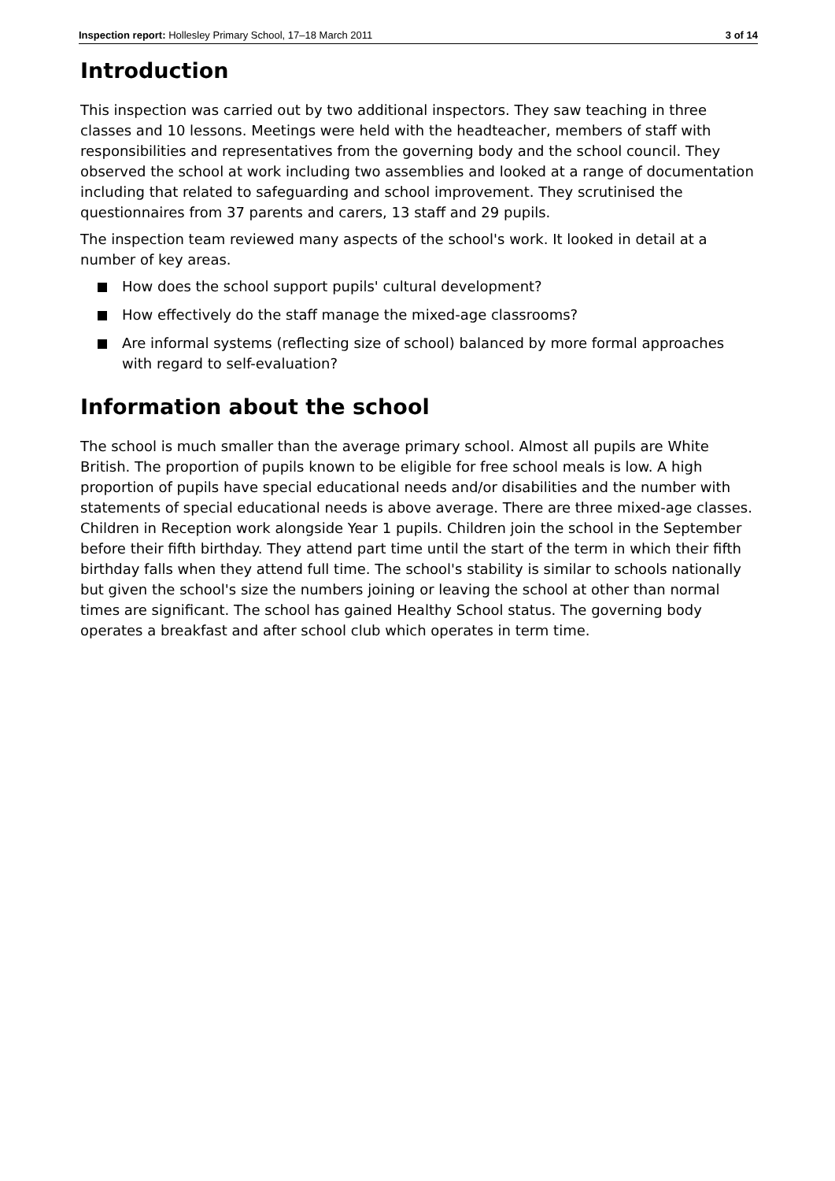Inspection report: Hollesley Primary School, 17–18 March 2011
3 of 14
Introduction
This inspection was carried out by two additional inspectors. They saw teaching in three classes and 10 lessons. Meetings were held with the headteacher, members of staff with responsibilities and representatives from the governing body and the school council. They observed the school at work including two assemblies and looked at a range of documentation including that related to safeguarding and school improvement. They scrutinised the questionnaires from 37 parents and carers, 13 staff and 29 pupils.
The inspection team reviewed many aspects of the school's work. It looked in detail at a number of key areas.
How does the school support pupils' cultural development?
How effectively do the staff manage the mixed-age classrooms?
Are informal systems (reflecting size of school) balanced by more formal approaches with regard to self-evaluation?
Information about the school
The school is much smaller than the average primary school. Almost all pupils are White British. The proportion of pupils known to be eligible for free school meals is low. A high proportion of pupils have special educational needs and/or disabilities and the number with statements of special educational needs is above average. There are three mixed-age classes. Children in Reception work alongside Year 1 pupils. Children join the school in the September before their fifth birthday. They attend part time until the start of the term in which their fifth birthday falls when they attend full time. The school's stability is similar to schools nationally but given the school's size the numbers joining or leaving the school at other than normal times are significant. The school has gained Healthy School status. The governing body operates a breakfast and after school club which operates in term time.